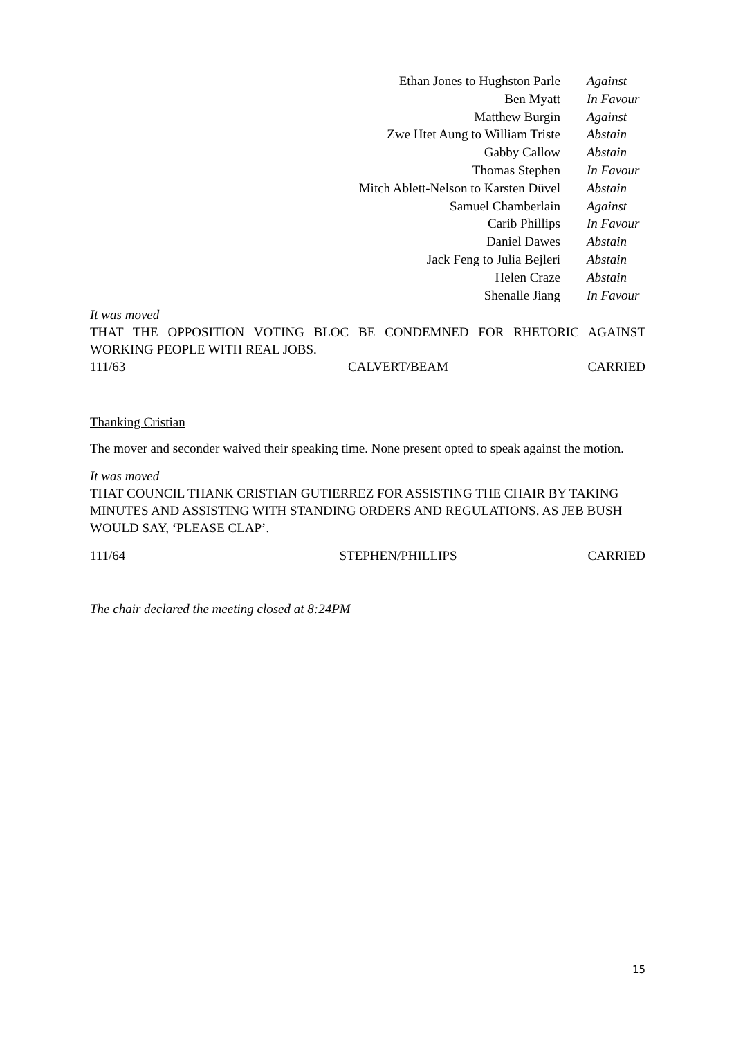| Ethan Jones to Hughston Parle | Against |
| Ben Myatt | In Favour |
| Matthew Burgin | Against |
| Zwe Htet Aung to William Triste | Abstain |
| Gabby Callow | Abstain |
| Thomas Stephen | In Favour |
| Mitch Ablett-Nelson to Karsten Düvel | Abstain |
| Samuel Chamberlain | Against |
| Carib Phillips | In Favour |
| Daniel Dawes | Abstain |
| Jack Feng to Julia Bejleri | Abstain |
| Helen Craze | Abstain |
| Shenalle Jiang | In Favour |
It was moved
THAT THE OPPOSITION VOTING BLOC BE CONDEMNED FOR RHETORIC AGAINST WORKING PEOPLE WITH REAL JOBS.
111/63 CALVERT/BEAM CARRIED
Thanking Cristian
The mover and seconder waived their speaking time. None present opted to speak against the motion.
It was moved
THAT COUNCIL THANK CRISTIAN GUTIERREZ FOR ASSISTING THE CHAIR BY TAKING MINUTES AND ASSISTING WITH STANDING ORDERS AND REGULATIONS. AS JEB BUSH WOULD SAY, ‘PLEASE CLAP’.
111/64 STEPHEN/PHILLIPS CARRIED
The chair declared the meeting closed at 8:24PM
15